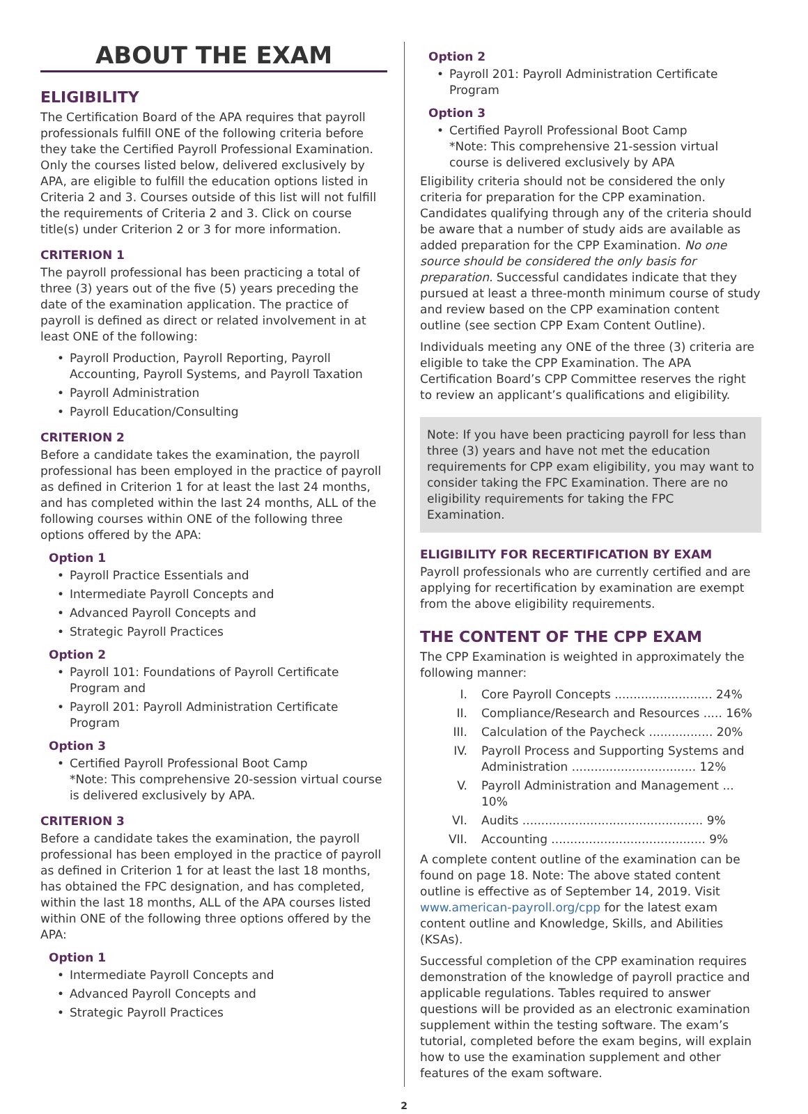ABOUT THE EXAM
ELIGIBILITY
The Certification Board of the APA requires that payroll professionals fulfill ONE of the following criteria before they take the Certified Payroll Professional Examination. Only the courses listed below, delivered exclusively by APA, are eligible to fulfill the education options listed in Criteria 2 and 3. Courses outside of this list will not fulfill the requirements of Criteria 2 and 3. Click on course title(s) under Criterion 2 or 3 for more information.
CRITERION 1
The payroll professional has been practicing a total of three (3) years out of the five (5) years preceding the date of the examination application. The practice of payroll is defined as direct or related involvement in at least ONE of the following:
• Payroll Production, Payroll Reporting, Payroll Accounting, Payroll Systems, and Payroll Taxation
• Payroll Administration
• Payroll Education/Consulting
CRITERION 2
Before a candidate takes the examination, the payroll professional has been employed in the practice of payroll as defined in Criterion 1 for at least the last 24 months, and has completed within the last 24 months, ALL of the following courses within ONE of the following three options offered by the APA:
Option 1
• Payroll Practice Essentials and
• Intermediate Payroll Concepts and
• Advanced Payroll Concepts and
• Strategic Payroll Practices
Option 2
• Payroll 101: Foundations of Payroll Certificate Program and
• Payroll 201: Payroll Administration Certificate Program
Option 3
• Certified Payroll Professional Boot Camp
*Note: This comprehensive 20-session virtual course is delivered exclusively by APA.
CRITERION 3
Before a candidate takes the examination, the payroll professional has been employed in the practice of payroll as defined in Criterion 1 for at least the last 18 months, has obtained the FPC designation, and has completed, within the last 18 months, ALL of the APA courses listed within ONE of the following three options offered by the APA:
Option 1
• Intermediate Payroll Concepts and
• Advanced Payroll Concepts and
• Strategic Payroll Practices
Option 2
• Payroll 201: Payroll Administration Certificate Program
Option 3
• Certified Payroll Professional Boot Camp
*Note: This comprehensive 21-session virtual course is delivered exclusively by APA
Eligibility criteria should not be considered the only criteria for preparation for the CPP examination. Candidates qualifying through any of the criteria should be aware that a number of study aids are available as added preparation for the CPP Examination. No one source should be considered the only basis for preparation. Successful candidates indicate that they pursued at least a three-month minimum course of study and review based on the CPP examination content outline (see section CPP Exam Content Outline).
Individuals meeting any ONE of the three (3) criteria are eligible to take the CPP Examination. The APA Certification Board’s CPP Committee reserves the right to review an applicant’s qualifications and eligibility.
Note: If you have been practicing payroll for less than three (3) years and have not met the education requirements for CPP exam eligibility, you may want to consider taking the FPC Examination. There are no eligibility requirements for taking the FPC Examination.
ELIGIBILITY FOR RECERTIFICATION BY EXAM
Payroll professionals who are currently certified and are applying for recertification by examination are exempt from the above eligibility requirements.
THE CONTENT OF THE CPP EXAM
The CPP Examination is weighted in approximately the following manner:
I. Core Payroll Concepts .......................... 24%
II. Compliance/Research and Resources ..... 16%
III. Calculation of the Paycheck ................. 20%
IV. Payroll Process and Supporting Systems and Administration ................................. 12%
V. Payroll Administration and Management ... 10%
VI. Audits ................................................ 9%
VII. Accounting ......................................... 9%
A complete content outline of the examination can be found on page 18. Note: The above stated content outline is effective as of September 14, 2019. Visit www.american-payroll.org/cpp for the latest exam content outline and Knowledge, Skills, and Abilities (KSAs).
Successful completion of the CPP examination requires demonstration of the knowledge of payroll practice and applicable regulations. Tables required to answer questions will be provided as an electronic examination supplement within the testing software. The exam’s tutorial, completed before the exam begins, will explain how to use the examination supplement and other features of the exam software.
2